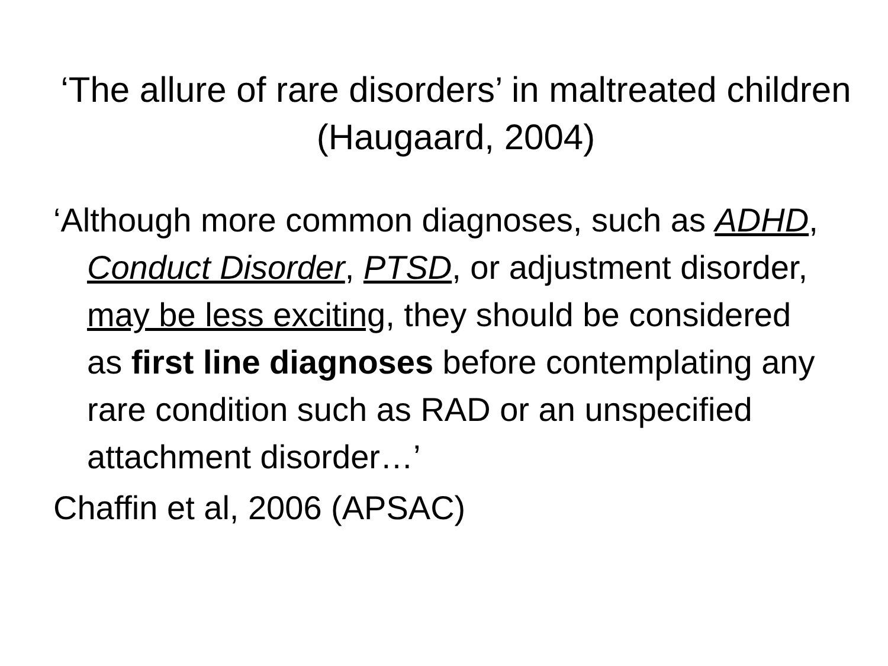‘The allure of rare disorders’ in maltreated children (Haugaard, 2004)
‘Although more common diagnoses, such as ADHD, Conduct Disorder, PTSD, or adjustment disorder, may be less exciting, they should be considered as first line diagnoses before contemplating any rare condition such as RAD or an unspecified attachment disorder…’
Chaffin et al, 2006 (APSAC)